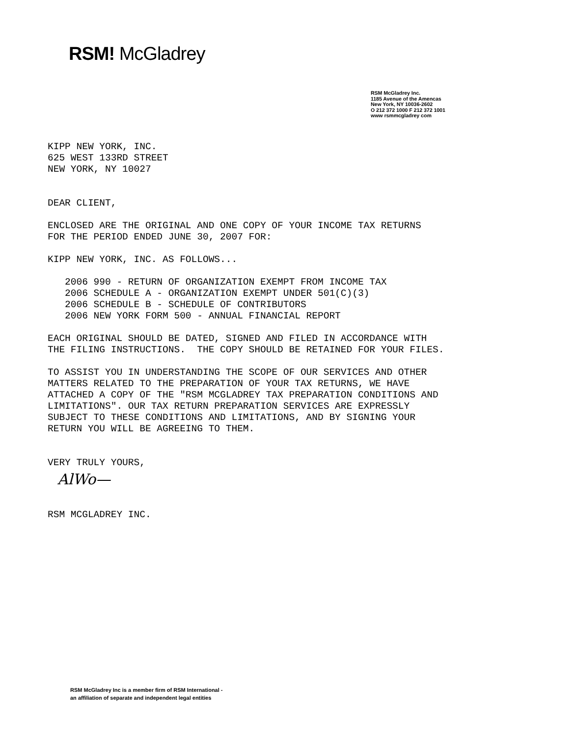RSM! McGladrey
RSM McGladrey Inc.
1185 Avenue of the Amencas
New York, NY 10036-2602
O 212 372 1000 F 212 372 1001
www rsmmcgladrey com
KIPP NEW YORK, INC. 625 WEST 133RD STREET NEW YORK, NY 10027 DEAR CLIENT, ENCLOSED ARE THE ORIGINAL AND ONE COPY OF YOUR INCOME TAX RETURNS FOR THE PERIOD ENDED JUNE 30, 2007 FOR: KIPP NEW YORK, INC. AS FOLLOWS... 2006 990 - RETURN OF ORGANIZATION EXEMPT FROM INCOME TAX 2006 SCHEDULE A - ORGANIZATION EXEMPT UNDER 501(C)(3) 2006 SCHEDULE B - SCHEDULE OF CONTRIBUTORS 2006 NEW YORK FORM 500 - ANNUAL FINANCIAL REPORT EACH ORIGINAL SHOULD BE DATED, SIGNED AND FILED IN ACCORDANCE WITH THE FILING INSTRUCTIONS. THE COPY SHOULD BE RETAINED FOR YOUR FILES. TO ASSIST YOU IN UNDERSTANDING THE SCOPE OF OUR SERVICES AND OTHER MATTERS RELATED TO THE PREPARATION OF YOUR TAX RETURNS, WE HAVE ATTACHED A COPY OF THE "RSM MCGLADREY TAX PREPARATION CONDITIONS AND LIMITATIONS". OUR TAX RETURN PREPARATION SERVICES ARE EXPRESSLY SUBJECT TO THESE CONDITIONS AND LIMITATIONS, AND BY SIGNING YOUR RETURN YOU WILL BE AGREEING TO THEM. VERY TRULY YOURS,
AlWo—
RSM MCGLADREY INC.
RSM McGladrey Inc is a member firm of RSM International -
an affiliation of separate and independent legal entities